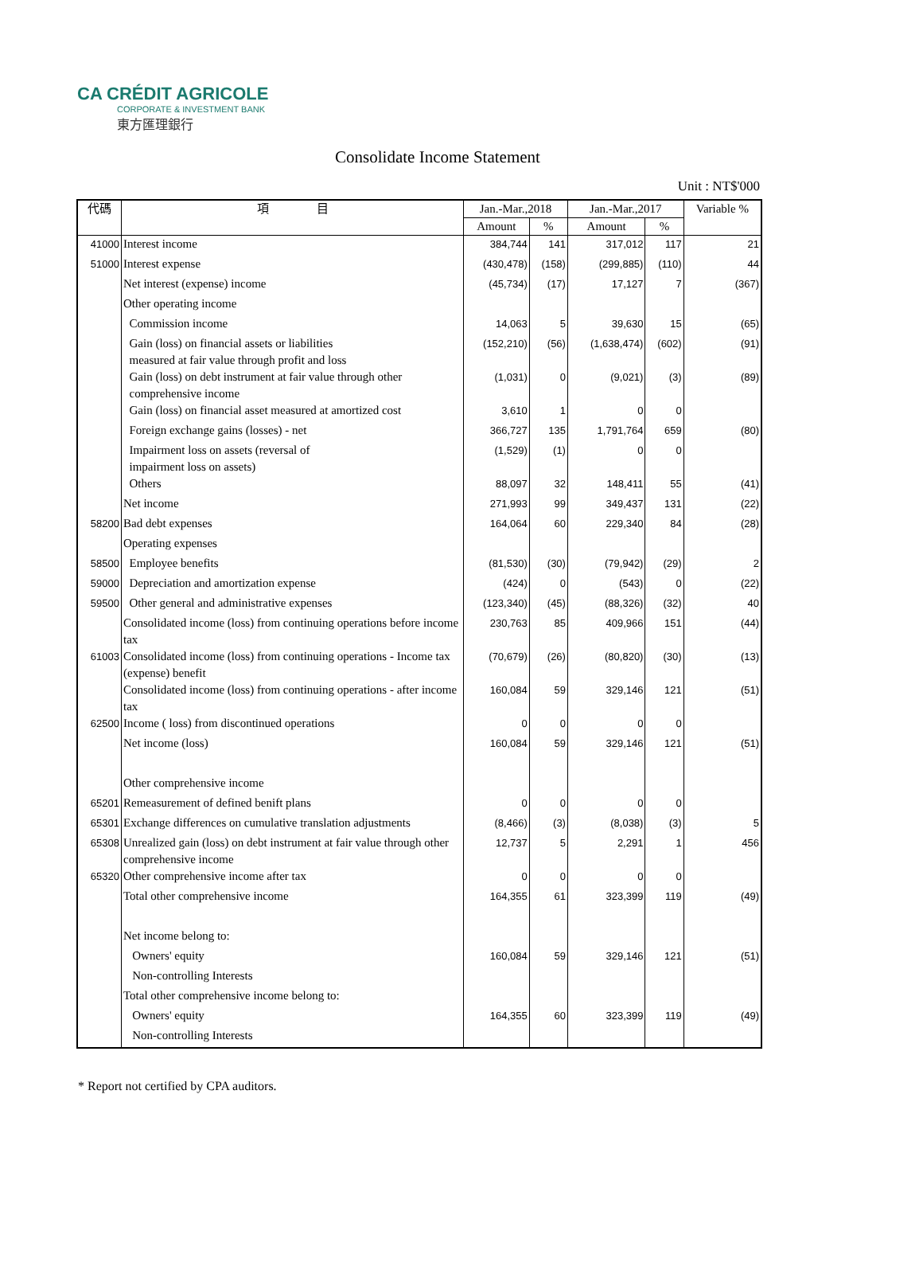CA CRÉDIT AGRICOLE
CORPORATE & INVESTMENT BANK
東方匯理銀行
Consolidate Income Statement
Unit : NT$'000
| 代碼 | 項 目 | Jan.-Mar.,2018 | | Jan.-Mar.,2017 | | Variable % |
| --- | --- | --- | --- | --- | --- | --- |
| | | Amount | % | Amount | % | |
| 41000 | Interest income | 384,744 | 141 | 317,012 | 117 | 21 |
| 51000 | Interest expense | (430,478) | (158) | (299,885) | (110) | 44 |
| | Net interest (expense) income | (45,734) | (17) | 17,127 | 7 | (367) |
| | Other operating income | | | | | |
| | Commission income | 14,063 | 5 | 39,630 | 15 | (65) |
| | Gain (loss) on financial assets or liabilities measured at fair value through profit and loss | (152,210) | (56) | (1,638,474) | (602) | (91) |
| | Gain (loss) on debt instrument at fair value through other comprehensive income | (1,031) | 0 | (9,021) | (3) | (89) |
| | Gain (loss) on financial asset measured at amortized cost | 3,610 | 1 | 0 | 0 | |
| | Foreign exchange gains (losses) - net | 366,727 | 135 | 1,791,764 | 659 | (80) |
| | Impairment loss on assets (reversal of impairment loss on assets) | (1,529) | (1) | 0 | 0 | |
| | Others | 88,097 | 32 | 148,411 | 55 | (41) |
| | Net income | 271,993 | 99 | 349,437 | 131 | (22) |
| 58200 | Bad debt expenses | 164,064 | 60 | 229,340 | 84 | (28) |
| | Operating expenses | | | | | |
| 58500 | Employee benefits | (81,530) | (30) | (79,942) | (29) | 2 |
| 59000 | Depreciation and amortization expense | (424) | 0 | (543) | 0 | (22) |
| 59500 | Other general and administrative expenses | (123,340) | (45) | (88,326) | (32) | 40 |
| | Consolidated income (loss) from continuing operations before income tax | 230,763 | 85 | 409,966 | 151 | (44) |
| 61003 | Consolidated income (loss) from continuing operations - Income tax (expense) benefit | (70,679) | (26) | (80,820) | (30) | (13) |
| | Consolidated income (loss) from continuing operations - after income tax | 160,084 | 59 | 329,146 | 121 | (51) |
| 62500 | Income ( loss) from discontinued operations | 0 | 0 | 0 | 0 | |
| | Net income (loss) | 160,084 | 59 | 329,146 | 121 | (51) |
| | Other comprehensive income | | | | | |
| 65201 | Remeasurement of defined benift plans | 0 | 0 | 0 | 0 | |
| 65301 | Exchange differences on cumulative translation adjustments | (8,466) | (3) | (8,038) | (3) | 5 |
| 65308 | Unrealized gain (loss) on debt instrument at fair value through other comprehensive income | 12,737 | 5 | 2,291 | 1 | 456 |
| 65320 | Other comprehensive income after tax | 0 | 0 | 0 | 0 | |
| | Total other comprehensive income | 164,355 | 61 | 323,399 | 119 | (49) |
| | Net income belong to: | | | | | |
| | Owners' equity | 160,084 | 59 | 329,146 | 121 | (51) |
| | Non-controlling Interests | | | | | |
| | Total other comprehensive income belong to: | | | | | |
| | Owners' equity | 164,355 | 60 | 323,399 | 119 | (49) |
| | Non-controlling Interests | | | | | |
* Report not certified by CPA auditors.